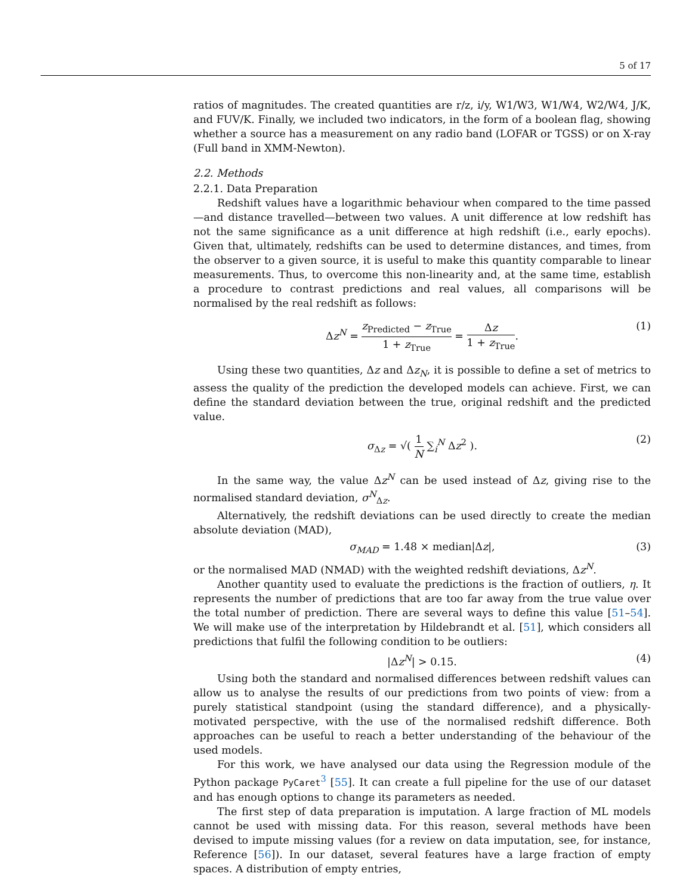5 of 17
ratios of magnitudes. The created quantities are r/z, i/y, W1/W3, W1/W4, W2/W4, J/K, and FUV/K. Finally, we included two indicators, in the form of a boolean flag, showing whether a source has a measurement on any radio band (LOFAR or TGSS) or on X-ray (Full band in XMM-Newton).
2.2. Methods
2.2.1. Data Preparation
Redshift values have a logarithmic behaviour when compared to the time passed—and distance travelled—between two values. A unit difference at low redshift has not the same significance as a unit difference at high redshift (i.e., early epochs). Given that, ultimately, redshifts can be used to determine distances, and times, from the observer to a given source, it is useful to make this quantity comparable to linear measurements. Thus, to overcome this non-linearity and, at the same time, establish a procedure to contrast predictions and real values, all comparisons will be normalised by the real redshift as follows:
Δz<sup>N</sup> = z<sub>Predicted</sub> − z<sub>True</sub> 1 + z<sub>True</sub> = Δz 1 + z<sub>True</sub>. (1)
Using these two quantities, Δz and Δz<sub>N</sub>, it is possible to define a set of metrics to assess the quality of the prediction the developed models can achieve. First, we can define the standard deviation between the true, original redshift and the predicted value.
σ<sub>Δz</sub> = √( 1 N ∑<sub>i</sub><sup>N</sup> Δz<sup>2</sup> ). (2)
In the same way, the value Δz<sup>N</sup> can be used instead of Δz, giving rise to the normalised standard deviation, σ<sup>N</sup><sub>Δz</sub>.
Alternatively, the redshift deviations can be used directly to create the median absolute deviation (MAD),
σ<sub>MAD</sub> = 1.48 × median|Δz|, (3)
or the normalised MAD (NMAD) with the weighted redshift deviations, Δz<sup>N</sup>.
Another quantity used to evaluate the predictions is the fraction of outliers, η. It represents the number of predictions that are too far away from the true value over the total number of prediction. There are several ways to define this value [51–54]. We will make use of the interpretation by Hildebrandt et al. [51], which considers all predictions that fulfil the following condition to be outliers:
|Δz<sup>N</sup>| > 0.15. (4)
Using both the standard and normalised differences between redshift values can allow us to analyse the results of our predictions from two points of view: from a purely statistical standpoint (using the standard difference), and a physically-motivated perspective, with the use of the normalised redshift difference. Both approaches can be useful to reach a better understanding of the behaviour of the used models.
For this work, we have analysed our data using the Regression module of the Python package PyCaret<sup>3</sup> [55]. It can create a full pipeline for the use of our dataset and has enough options to change its parameters as needed.
The first step of data preparation is imputation. A large fraction of ML models cannot be used with missing data. For this reason, several methods have been devised to impute missing values (for a review on data imputation, see, for instance, Reference [56]). In our dataset, several features have a large fraction of empty spaces. A distribution of empty entries,